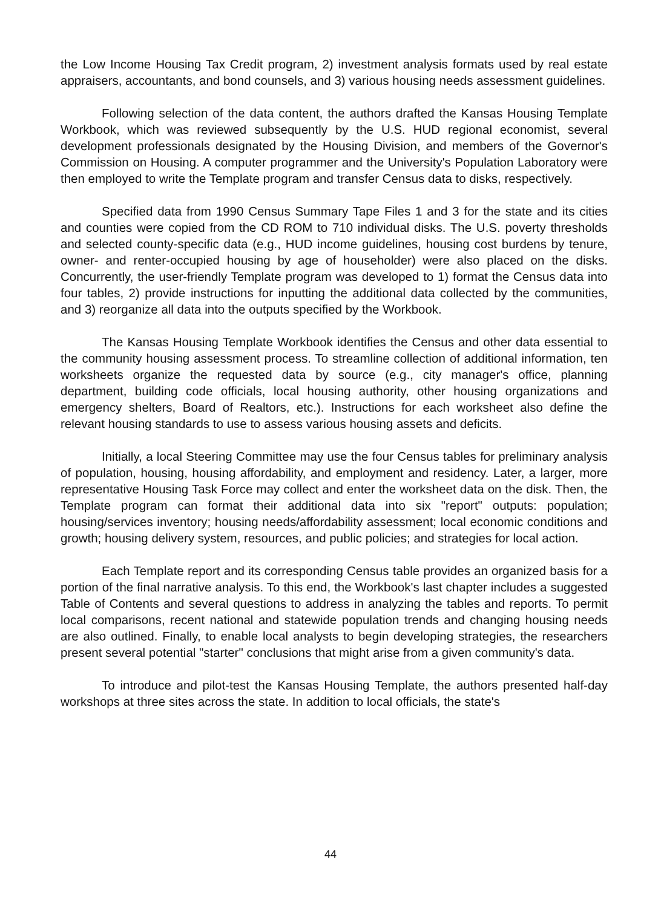the Low Income Housing Tax Credit program, 2) investment analysis formats used by real estate appraisers, accountants, and bond counsels, and 3) various housing needs assessment guidelines.
Following selection of the data content, the authors drafted the Kansas Housing Template Workbook, which was reviewed subsequently by the U.S. HUD regional economist, several development professionals designated by the Housing Division, and members of the Governor's Commission on Housing. A computer programmer and the University's Population Laboratory were then employed to write the Template program and transfer Census data to disks, respectively.
Specified data from 1990 Census Summary Tape Files 1 and 3 for the state and its cities and counties were copied from the CD ROM to 710 individual disks. The U.S. poverty thresholds and selected county-specific data (e.g., HUD income guidelines, housing cost burdens by tenure, owner- and renter-occupied housing by age of householder) were also placed on the disks. Concurrently, the user-friendly Template program was developed to 1) format the Census data into four tables, 2) provide instructions for inputting the additional data collected by the communities, and 3) reorganize all data into the outputs specified by the Workbook.
The Kansas Housing Template Workbook identifies the Census and other data essential to the community housing assessment process. To streamline collection of additional information, ten worksheets organize the requested data by source (e.g., city manager's office, planning department, building code officials, local housing authority, other housing organizations and emergency shelters, Board of Realtors, etc.). Instructions for each worksheet also define the relevant housing standards to use to assess various housing assets and deficits.
Initially, a local Steering Committee may use the four Census tables for preliminary analysis of population, housing, housing affordability, and employment and residency. Later, a larger, more representative Housing Task Force may collect and enter the worksheet data on the disk. Then, the Template program can format their additional data into six "report" outputs: population; housing/services inventory; housing needs/affordability assessment; local economic conditions and growth; housing delivery system, resources, and public policies; and strategies for local action.
Each Template report and its corresponding Census table provides an organized basis for a portion of the final narrative analysis. To this end, the Workbook's last chapter includes a suggested Table of Contents and several questions to address in analyzing the tables and reports. To permit local comparisons, recent national and statewide population trends and changing housing needs are also outlined. Finally, to enable local analysts to begin developing strategies, the researchers present several potential "starter" conclusions that might arise from a given community's data.
To introduce and pilot-test the Kansas Housing Template, the authors presented half-day workshops at three sites across the state. In addition to local officials, the state's
44